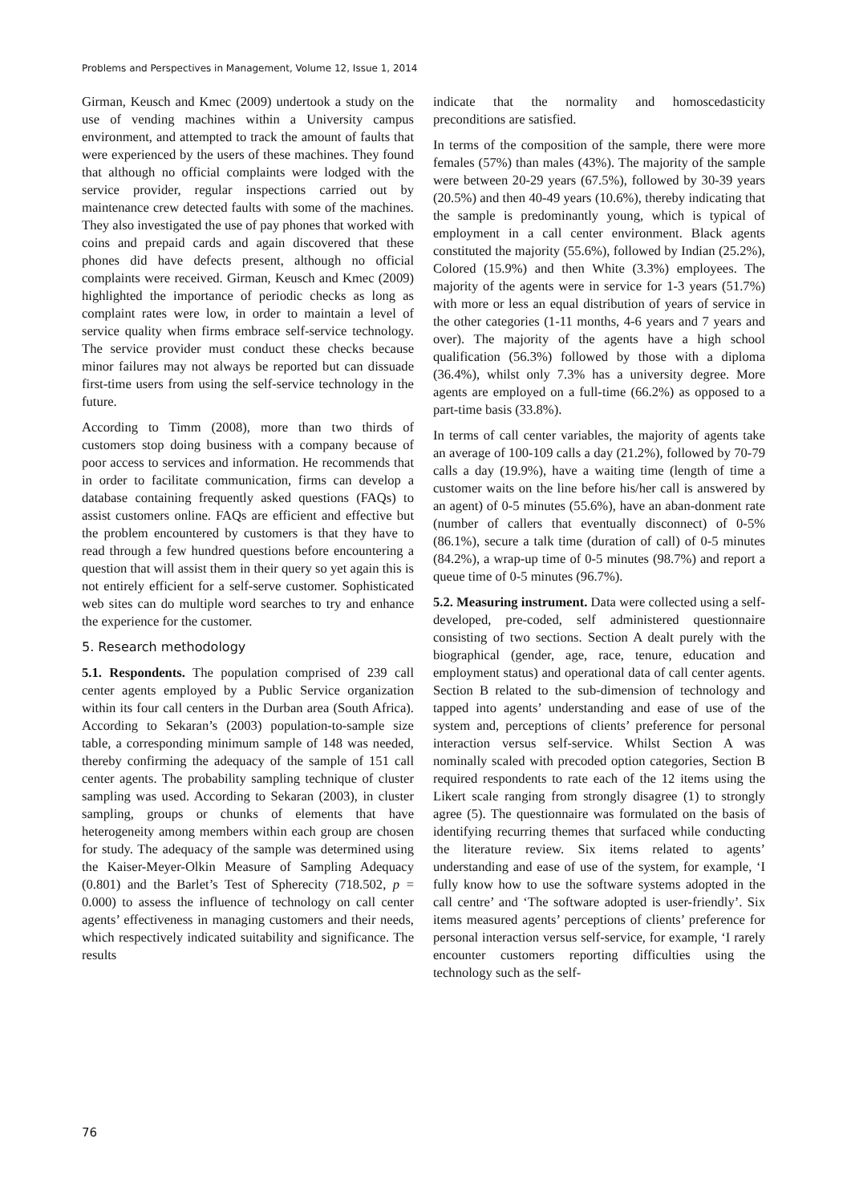Problems and Perspectives in Management, Volume 12, Issue 1, 2014
Girman, Keusch and Kmec (2009) undertook a study on the use of vending machines within a University campus environment, and attempted to track the amount of faults that were experienced by the users of these machines. They found that although no official complaints were lodged with the service provider, regular inspections carried out by maintenance crew detected faults with some of the machines. They also investigated the use of pay phones that worked with coins and prepaid cards and again discovered that these phones did have defects present, although no official complaints were received. Girman, Keusch and Kmec (2009) highlighted the importance of periodic checks as long as complaint rates were low, in order to maintain a level of service quality when firms embrace self-service technology. The service provider must conduct these checks because minor failures may not always be reported but can dissuade first-time users from using the self-service technology in the future.
According to Timm (2008), more than two thirds of customers stop doing business with a company because of poor access to services and information. He recommends that in order to facilitate communication, firms can develop a database containing frequently asked questions (FAQs) to assist customers online. FAQs are efficient and effective but the problem encountered by customers is that they have to read through a few hundred questions before encountering a question that will assist them in their query so yet again this is not entirely efficient for a self-serve customer. Sophisticated web sites can do multiple word searches to try and enhance the experience for the customer.
5. Research methodology
5.1. Respondents. The population comprised of 239 call center agents employed by a Public Service organization within its four call centers in the Durban area (South Africa). According to Sekaran’s (2003) population-to-sample size table, a corresponding minimum sample of 148 was needed, thereby confirming the adequacy of the sample of 151 call center agents. The probability sampling technique of cluster sampling was used. According to Sekaran (2003), in cluster sampling, groups or chunks of elements that have heterogeneity among members within each group are chosen for study. The adequacy of the sample was determined using the Kaiser-Meyer-Olkin Measure of Sampling Adequacy (0.801) and the Barlet’s Test of Spherecity (718.502, p = 0.000) to assess the influence of technology on call center agents’ effectiveness in managing customers and their needs, which respectively indicated suitability and significance. The results
indicate that the normality and homoscedasticity preconditions are satisfied.
In terms of the composition of the sample, there were more females (57%) than males (43%). The majority of the sample were between 20-29 years (67.5%), followed by 30-39 years (20.5%) and then 40-49 years (10.6%), thereby indicating that the sample is predominantly young, which is typical of employment in a call center environment. Black agents constituted the majority (55.6%), followed by Indian (25.2%), Colored (15.9%) and then White (3.3%) employees. The majority of the agents were in service for 1-3 years (51.7%) with more or less an equal distribution of years of service in the other categories (1-11 months, 4-6 years and 7 years and over). The majority of the agents have a high school qualification (56.3%) followed by those with a diploma (36.4%), whilst only 7.3% has a university degree. More agents are employed on a full-time (66.2%) as opposed to a part-time basis (33.8%).
In terms of call center variables, the majority of agents take an average of 100-109 calls a day (21.2%), followed by 70-79 calls a day (19.9%), have a waiting time (length of time a customer waits on the line before his/her call is answered by an agent) of 0-5 minutes (55.6%), have an aban-donment rate (number of callers that eventually disconnect) of 0-5% (86.1%), secure a talk time (duration of call) of 0-5 minutes (84.2%), a wrap-up time of 0-5 minutes (98.7%) and report a queue time of 0-5 minutes (96.7%).
5.2. Measuring instrument. Data were collected using a self-developed, pre-coded, self administered questionnaire consisting of two sections. Section A dealt purely with the biographical (gender, age, race, tenure, education and employment status) and operational data of call center agents. Section B related to the sub-dimension of technology and tapped into agents’ understanding and ease of use of the system and, perceptions of clients’ preference for personal interaction versus self-service. Whilst Section A was nominally scaled with precoded option categories, Section B required respondents to rate each of the 12 items using the Likert scale ranging from strongly disagree (1) to strongly agree (5). The questionnaire was formulated on the basis of identifying recurring themes that surfaced while conducting the literature review. Six items related to agents’ understanding and ease of use of the system, for example, ‘I fully know how to use the software systems adopted in the call centre’ and ‘The software adopted is user-friendly’. Six items measured agents’ perceptions of clients’ preference for personal interaction versus self-service, for example, ‘I rarely encounter customers reporting difficulties using the technology such as the self-
76